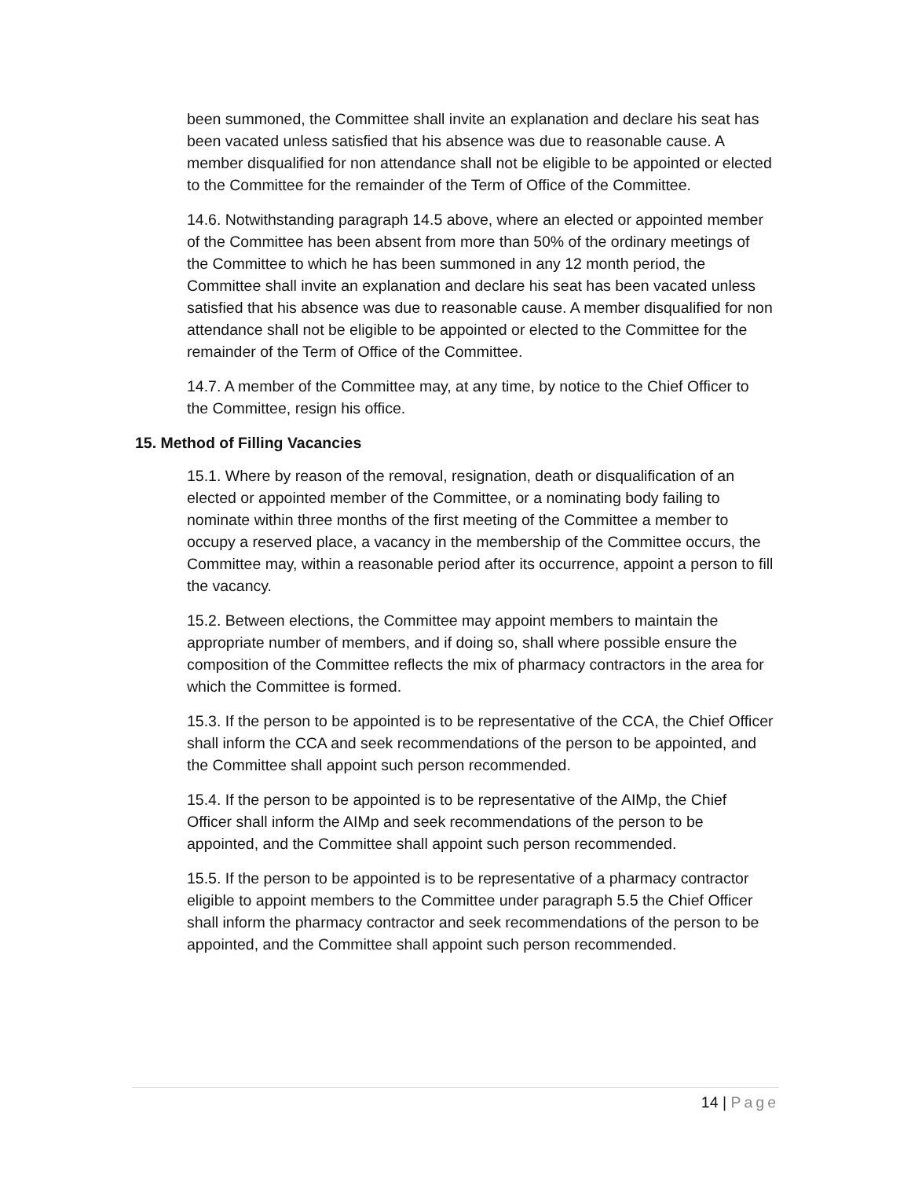been summoned, the Committee shall invite an explanation and declare his seat has been vacated unless satisfied that his absence was due to reasonable cause. A member disqualified for non attendance shall not be eligible to be appointed or elected to the Committee for the remainder of the Term of Office of the Committee.
14.6. Notwithstanding paragraph 14.5 above, where an elected or appointed member of the Committee has been absent from more than 50% of the ordinary meetings of the Committee to which he has been summoned in any 12 month period, the Committee shall invite an explanation and declare his seat has been vacated unless satisfied that his absence was due to reasonable cause. A member disqualified for non attendance shall not be eligible to be appointed or elected to the Committee for the remainder of the Term of Office of the Committee.
14.7. A member of the Committee may, at any time, by notice to the Chief Officer to the Committee, resign his office.
15. Method of Filling Vacancies
15.1. Where by reason of the removal, resignation, death or disqualification of an elected or appointed member of the Committee, or a nominating body failing to nominate within three months of the first meeting of the Committee a member to occupy a reserved place, a vacancy in the membership of the Committee occurs, the Committee may, within a reasonable period after its occurrence, appoint a person to fill the vacancy.
15.2. Between elections, the Committee may appoint members to maintain the appropriate number of members, and if doing so, shall where possible ensure the composition of the Committee reflects the mix of pharmacy contractors in the area for which the Committee is formed.
15.3. If the person to be appointed is to be representative of the CCA, the Chief Officer shall inform the CCA and seek recommendations of the person to be appointed, and the Committee shall appoint such person recommended.
15.4. If the person to be appointed is to be representative of the AIMp, the Chief Officer shall inform the AIMp and seek recommendations of the person to be appointed, and the Committee shall appoint such person recommended.
15.5. If the person to be appointed is to be representative of a pharmacy contractor eligible to appoint members to the Committee under paragraph 5.5 the Chief Officer shall inform the pharmacy contractor and seek recommendations of the person to be appointed, and the Committee shall appoint such person recommended.
14 | Page